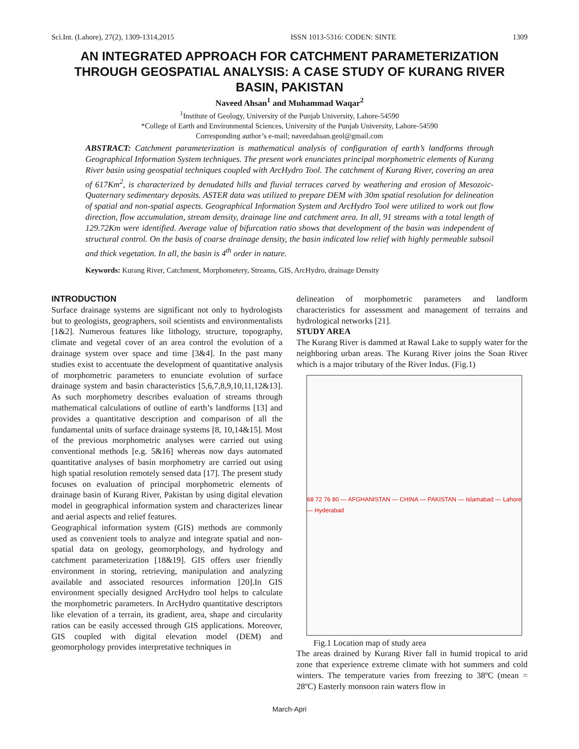Sci.Int. (Lahore), 27(2), 1309-1314,2015 ISSN 1013-5316: CODEN: SINTE 1309
AN INTEGRATED APPROACH FOR CATCHMENT PARAMETERIZATION THROUGH GEOSPATIAL ANALYSIS: A CASE STUDY OF KURANG RIVER BASIN, PAKISTAN
Naveed Ahsan<sup>1</sup> and Muhammad Waqar<sup>2</sup>
<sup>1</sup> Institute of Geology, University of the Punjab University, Lahore-54590
*College of Earth and Environmental Sciences, University of the Punjab University, Lahore-54590
Corresponding author’s e-mail; naveedahsan.geol@gmail.com
ABSTRACT: Catchment parameterization is mathematical analysis of configuration of earth’s landforms through Geographical Information System techniques. The present work enunciates principal morphometric elements of Kurang River basin using geospatial techniques coupled with ArcHydro Tool. The catchment of Kurang River, covering an area of 617Km<sup>2</sup>, is characterized by denudated hills and fluvial terraces carved by weathering and erosion of Mesozoic-Quaternary sedimentary deposits. ASTER data was utilized to prepare DEM with 30m spatial resolution for delineation of spatial and non-spatial aspects. Geographical Information System and ArcHydro Tool were utilized to work out flow direction, flow accumulation, stream density, drainage line and catchment area. In all, 91 streams with a total length of 129.72Km were identified. Average value of bifurcation ratio shows that development of the basin was independent of structural control. On the basis of coarse drainage density, the basin indicated low relief with highly permeable subsoil and thick vegetation. In all, the basin is 4<sup>th</sup> order in nature.
Keywords: Kurang River, Catchment, Morphometery, Streams, GIS, ArcHydro, drainage Density
INTRODUCTION
Surface drainage systems are significant not only to hydrologists but to geologists, geographers, soil scientists and environmentalists [1&2]. Numerous features like lithology, structure, topography, climate and vegetal cover of an area control the evolution of a drainage system over space and time [3&4]. In the past many studies exist to accentuate the development of quantitative analysis of morphometric parameters to enunciate evolution of surface drainage system and basin characteristics [5,6,7,8,9,10,11,12&13]. As such morphometry describes evaluation of streams through mathematical calculations of outline of earth’s landforms [13] and provides a quantitative description and comparison of all the fundamental units of surface drainage systems [8, 10,14&15]. Most of the previous morphometric analyses were carried out using conventional methods [e.g. 5&16] whereas now days automated quantitative analyses of basin morphometry are carried out using high spatial resolution remotely sensed data [17]. The present study focuses on evaluation of principal morphometric elements of drainage basin of Kurang River, Pakistan by using digital elevation model in geographical information system and characterizes linear and aerial aspects and relief features.
Geographical information system (GIS) methods are commonly used as convenient tools to analyze and integrate spatial and non-spatial data on geology, geomorphology, and hydrology and catchment parameterization [18&19]. GIS offers user friendly environment in storing, retrieving, manipulation and analyzing available and associated resources information [20].In GIS environment specially designed ArcHydro tool helps to calculate the morphometric parameters. In ArcHydro quantitative descriptors like elevation of a terrain, its gradient, area, shape and circularity ratios can be easily accessed through GIS applications. Moreover, GIS coupled with digital elevation model (DEM) and geomorphology provides interpretative techniques in
delineation of morphometric parameters and landform characteristics for assessment and management of terrains and hydrological networks [21].
STUDY AREA
The Kurang River is dammed at Rawal Lake to supply water for the neighboring urban areas. The Kurang River joins the Soan River which is a major tributary of the River Indus. (Fig.1)
68 72 76 80 — AFGHANISTAN — CHINA — PAKISTAN — Islamabad — Lahore — Hyderabad
Fig.1 Location map of study area
The areas drained by Kurang River fall in humid tropical to arid zone that experience extreme climate with hot summers and cold winters. The temperature varies from freezing to 38ºC (mean = 28ºC) Easterly monsoon rain waters flow in
March-Apri